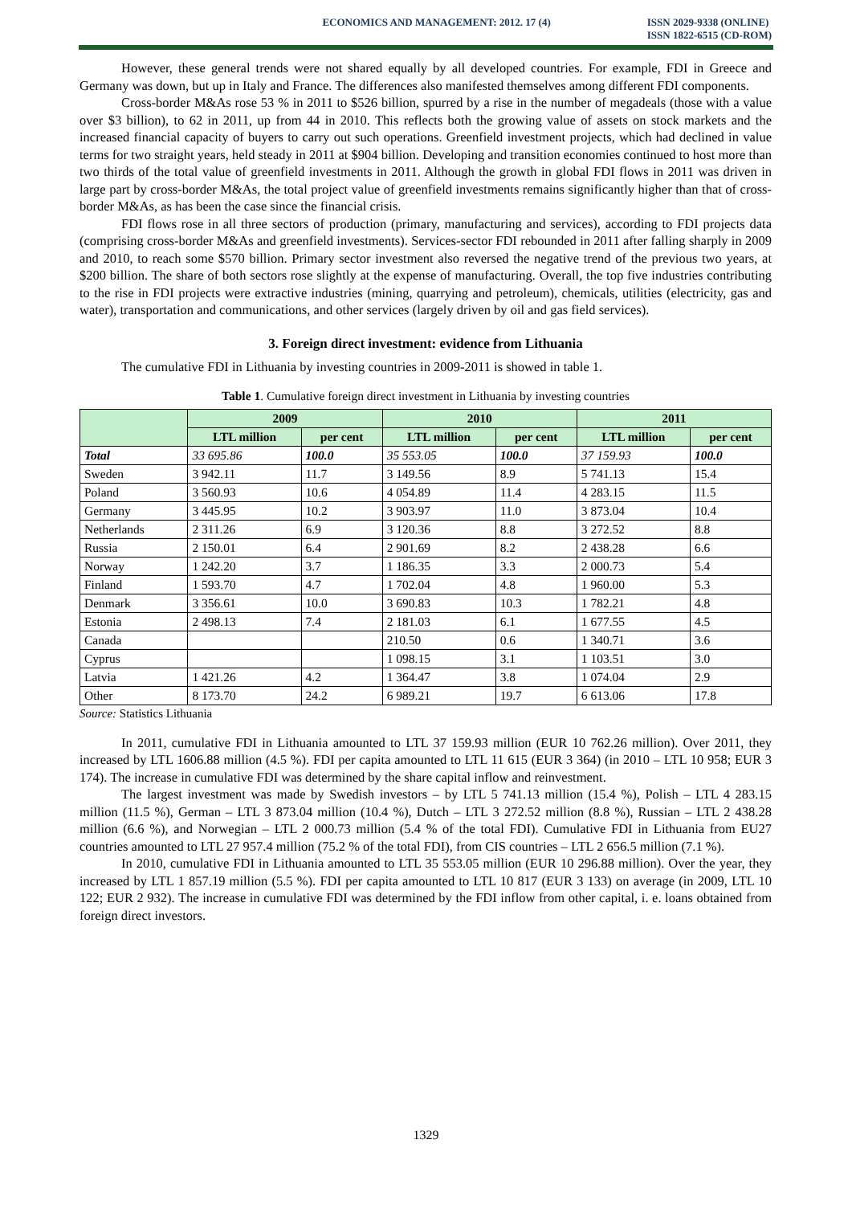ECONOMICS AND MANAGEMENT: 2012. 17 (4)
ISSN 2029-9338 (ONLINE)
ISSN 1822-6515 (CD-ROM)
However, these general trends were not shared equally by all developed countries. For example, FDI in Greece and Germany was down, but up in Italy and France. The differences also manifested themselves among different FDI components.
Cross-border M&As rose 53 % in 2011 to $526 billion, spurred by a rise in the number of megadeals (those with a value over $3 billion), to 62 in 2011, up from 44 in 2010. This reflects both the growing value of assets on stock markets and the increased financial capacity of buyers to carry out such operations. Greenfield investment projects, which had declined in value terms for two straight years, held steady in 2011 at $904 billion. Developing and transition economies continued to host more than two thirds of the total value of greenfield investments in 2011. Although the growth in global FDI flows in 2011 was driven in large part by cross-border M&As, the total project value of greenfield investments remains significantly higher than that of cross-border M&As, as has been the case since the financial crisis.
FDI flows rose in all three sectors of production (primary, manufacturing and services), according to FDI projects data (comprising cross-border M&As and greenfield investments). Services-sector FDI rebounded in 2011 after falling sharply in 2009 and 2010, to reach some $570 billion. Primary sector investment also reversed the negative trend of the previous two years, at $200 billion. The share of both sectors rose slightly at the expense of manufacturing. Overall, the top five industries contributing to the rise in FDI projects were extractive industries (mining, quarrying and petroleum), chemicals, utilities (electricity, gas and water), transportation and communications, and other services (largely driven by oil and gas field services).
3. Foreign direct investment: evidence from Lithuania
The cumulative FDI in Lithuania by investing countries in 2009-2011 is showed in table 1.
Table 1. Cumulative foreign direct investment in Lithuania by investing countries
| | 2009 | | 2010 | | 2011 | |
| --- | --- | --- | --- | --- | --- | --- |
| | LTL million | per cent | LTL million | per cent | LTL million | per cent |
| Total | 33 695.86 | 100.0 | 35 553.05 | 100.0 | 37 159.93 | 100.0 |
| Sweden | 3 942.11 | 11.7 | 3 149.56 | 8.9 | 5 741.13 | 15.4 |
| Poland | 3 560.93 | 10.6 | 4 054.89 | 11.4 | 4 283.15 | 11.5 |
| Germany | 3 445.95 | 10.2 | 3 903.97 | 11.0 | 3 873.04 | 10.4 |
| Netherlands | 2 311.26 | 6.9 | 3 120.36 | 8.8 | 3 272.52 | 8.8 |
| Russia | 2 150.01 | 6.4 | 2 901.69 | 8.2 | 2 438.28 | 6.6 |
| Norway | 1 242.20 | 3.7 | 1 186.35 | 3.3 | 2 000.73 | 5.4 |
| Finland | 1 593.70 | 4.7 | 1 702.04 | 4.8 | 1 960.00 | 5.3 |
| Denmark | 3 356.61 | 10.0 | 3 690.83 | 10.3 | 1 782.21 | 4.8 |
| Estonia | 2 498.13 | 7.4 | 2 181.03 | 6.1 | 1 677.55 | 4.5 |
| Canada | | | 210.50 | 0.6 | 1 340.71 | 3.6 |
| Cyprus | | | 1 098.15 | 3.1 | 1 103.51 | 3.0 |
| Latvia | 1 421.26 | 4.2 | 1 364.47 | 3.8 | 1 074.04 | 2.9 |
| Other | 8 173.70 | 24.2 | 6 989.21 | 19.7 | 6 613.06 | 17.8 |
Source: Statistics Lithuania
In 2011, cumulative FDI in Lithuania amounted to LTL 37 159.93 million (EUR 10 762.26 million). Over 2011, they increased by LTL 1606.88 million (4.5 %). FDI per capita amounted to LTL 11 615 (EUR 3 364) (in 2010 – LTL 10 958; EUR 3 174). The increase in cumulative FDI was determined by the share capital inflow and reinvestment.
The largest investment was made by Swedish investors – by LTL 5 741.13 million (15.4 %), Polish – LTL 4 283.15 million (11.5 %), German – LTL 3 873.04 million (10.4 %), Dutch – LTL 3 272.52 million (8.8 %), Russian – LTL 2 438.28 million (6.6 %), and Norwegian – LTL 2 000.73 million (5.4 % of the total FDI). Cumulative FDI in Lithuania from EU27 countries amounted to LTL 27 957.4 million (75.2 % of the total FDI), from CIS countries – LTL 2 656.5 million (7.1 %).
In 2010, cumulative FDI in Lithuania amounted to LTL 35 553.05 million (EUR 10 296.88 million). Over the year, they increased by LTL 1 857.19 million (5.5 %). FDI per capita amounted to LTL 10 817 (EUR 3 133) on average (in 2009, LTL 10 122; EUR 2 932). The increase in cumulative FDI was determined by the FDI inflow from other capital, i. e. loans obtained from foreign direct investors.
1329